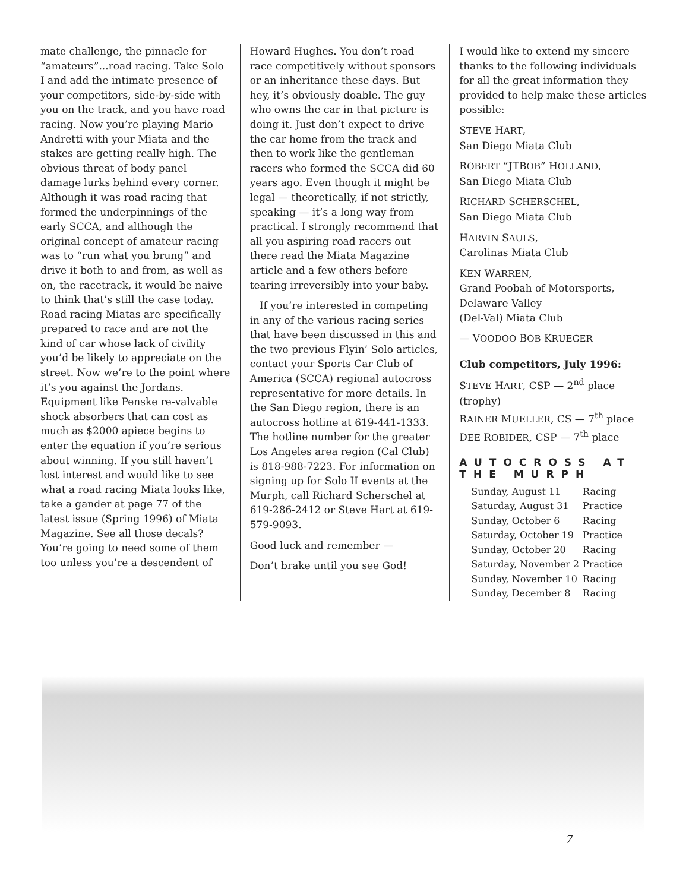mate challenge, the pinnacle for “amateurs”...road racing. Take Solo I and add the intimate presence of your competitors, side-by-side with you on the track, and you have road racing. Now you’re playing Mario Andretti with your Miata and the stakes are getting really high. The obvious threat of body panel damage lurks behind every corner. Although it was road racing that formed the underpinnings of the early SCCA, and although the original concept of amateur racing was to “run what you brung” and drive it both to and from, as well as on, the racetrack, it would be naive to think that’s still the case today. Road racing Miatas are specifically prepared to race and are not the kind of car whose lack of civility you’d be likely to appreciate on the street. Now we’re to the point where it’s you against the Jordans. Equipment like Penske re-valvable shock absorbers that can cost as much as $2000 apiece begins to enter the equation if you’re serious about winning. If you still haven’t lost interest and would like to see what a road racing Miata looks like, take a gander at page 77 of the latest issue (Spring 1996) of Miata Magazine. See all those decals? You’re going to need some of them too unless you’re a descendent of
Howard Hughes. You don’t road race competitively without sponsors or an inheritance these days. But hey, it’s obviously doable. The guy who owns the car in that picture is doing it. Just don’t expect to drive the car home from the track and then to work like the gentleman racers who formed the SCCA did 60 years ago. Even though it might be legal — theoretically, if not strictly, speaking — it’s a long way from practical. I strongly recommend that all you aspiring road racers out there read the Miata Magazine article and a few others before tearing irreversibly into your baby.
If you’re interested in competing in any of the various racing series that have been discussed in this and the two previous Flyin’ Solo articles, contact your Sports Car Club of America (SCCA) regional autocross representative for more details. In the San Diego region, there is an autocross hotline at 619-441-1333. The hotline number for the greater Los Angeles area region (Cal Club) is 818-988-7223. For information on signing up for Solo II events at the Murph, call Richard Scherschel at 619-286-2412 or Steve Hart at 619-579-9093.
Good luck and remember —
Don’t brake until you see God!
I would like to extend my sincere thanks to the following individuals for all the great information they provided to help make these articles possible:
STEVE HART,
San Diego Miata Club
ROBERT “JTBOB” HOLLAND,
San Diego Miata Club
RICHARD SCHERSCHEL,
San Diego Miata Club
HARVIN SAULS,
Carolinas Miata Club
KEN WARREN,
Grand Poobah of Motorsports, Delaware Valley
(Del-Val) Miata Club
— VOODOO BOB KRUEGER
Club competitors, July 1996:
STEVE HART, CSP — 2<sup>nd</sup> place (trophy)
RAINER MUELLER, CS — 7<sup>th</sup> place
DEE ROBIDER, CSP — 7<sup>th</sup> place
AUTOCROSS AT THE MURPH
| Sunday, August 11 | Racing |
| Saturday, August 31 | Practice |
| Sunday, October 6 | Racing |
| Saturday, October 19 | Practice |
| Sunday, October 20 | Racing |
| Saturday, November 2 | Practice |
| Sunday, November 10 | Racing |
| Sunday, December 8 | Racing |
7